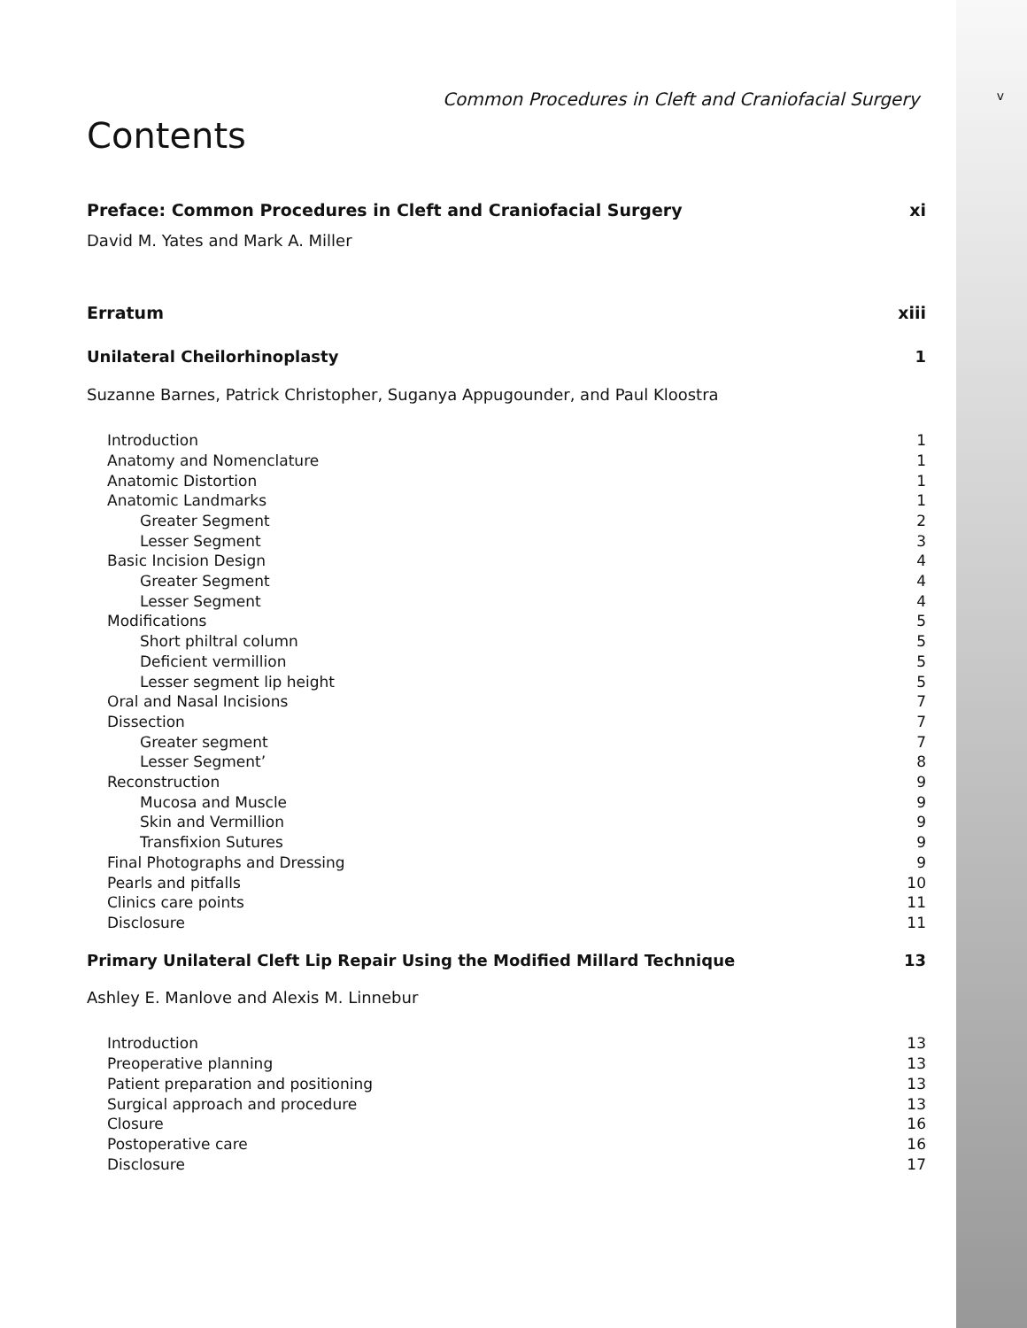Common Procedures in Cleft and Craniofacial Surgery v
Contents
Preface: Common Procedures in Cleft and Craniofacial Surgery xi
David M. Yates and Mark A. Miller
Erratum xiii
Unilateral Cheilorhinoplasty 1
Suzanne Barnes, Patrick Christopher, Suganya Appugounder, and Paul Kloostra
Introduction 1
Anatomy and Nomenclature 1
Anatomic Distortion 1
Anatomic Landmarks 1
Greater Segment 2
Lesser Segment 3
Basic Incision Design 4
Greater Segment 4
Lesser Segment 4
Modifications 5
Short philtral column 5
Deficient vermillion 5
Lesser segment lip height 5
Oral and Nasal Incisions 7
Dissection 7
Greater segment 7
Lesser Segment’ 8
Reconstruction 9
Mucosa and Muscle 9
Skin and Vermillion 9
Transfixion Sutures 9
Final Photographs and Dressing 9
Pearls and pitfalls 10
Clinics care points 11
Disclosure 11
Primary Unilateral Cleft Lip Repair Using the Modified Millard Technique 13
Ashley E. Manlove and Alexis M. Linnebur
Introduction 13
Preoperative planning 13
Patient preparation and positioning 13
Surgical approach and procedure 13
Closure 16
Postoperative care 16
Disclosure 17